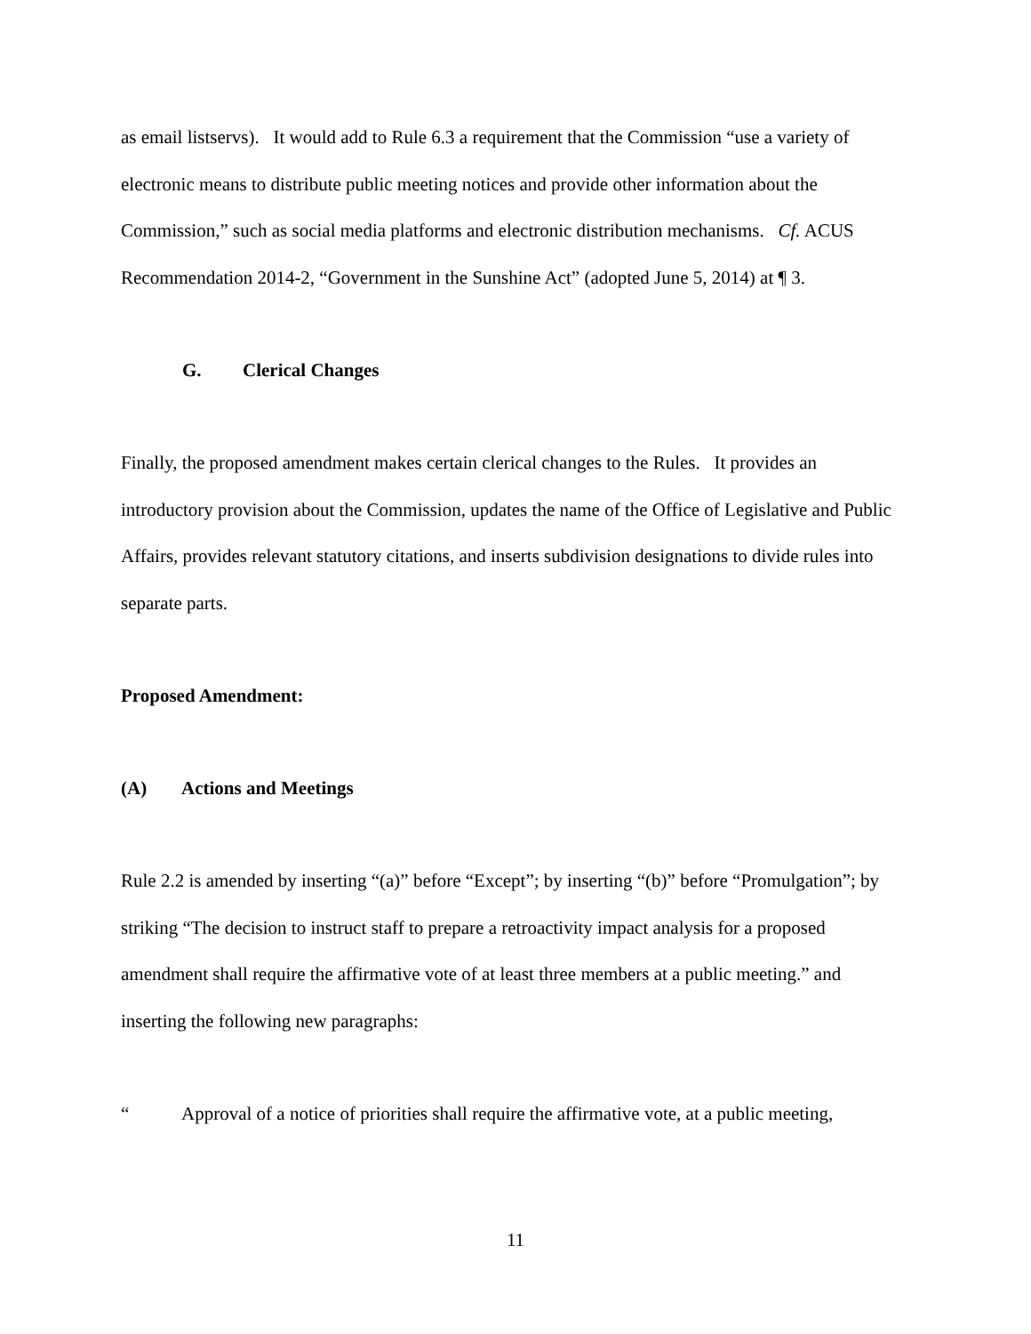as email listservs). It would add to Rule 6.3 a requirement that the Commission “use a variety of electronic means to distribute public meeting notices and provide other information about the Commission,” such as social media platforms and electronic distribution mechanisms. Cf. ACUS Recommendation 2014-2, “Government in the Sunshine Act” (adopted June 5, 2014) at ¶ 3.
G. Clerical Changes
Finally, the proposed amendment makes certain clerical changes to the Rules. It provides an introductory provision about the Commission, updates the name of the Office of Legislative and Public Affairs, provides relevant statutory citations, and inserts subdivision designations to divide rules into separate parts.
Proposed Amendment:
(A) Actions and Meetings
Rule 2.2 is amended by inserting “(a)” before “Except”; by inserting “(b)” before “Promulgation”; by striking “The decision to instruct staff to prepare a retroactivity impact analysis for a proposed amendment shall require the affirmative vote of at least three members at a public meeting.” and inserting the following new paragraphs:
“Approval of a notice of priorities shall require the affirmative vote, at a public meeting,
11